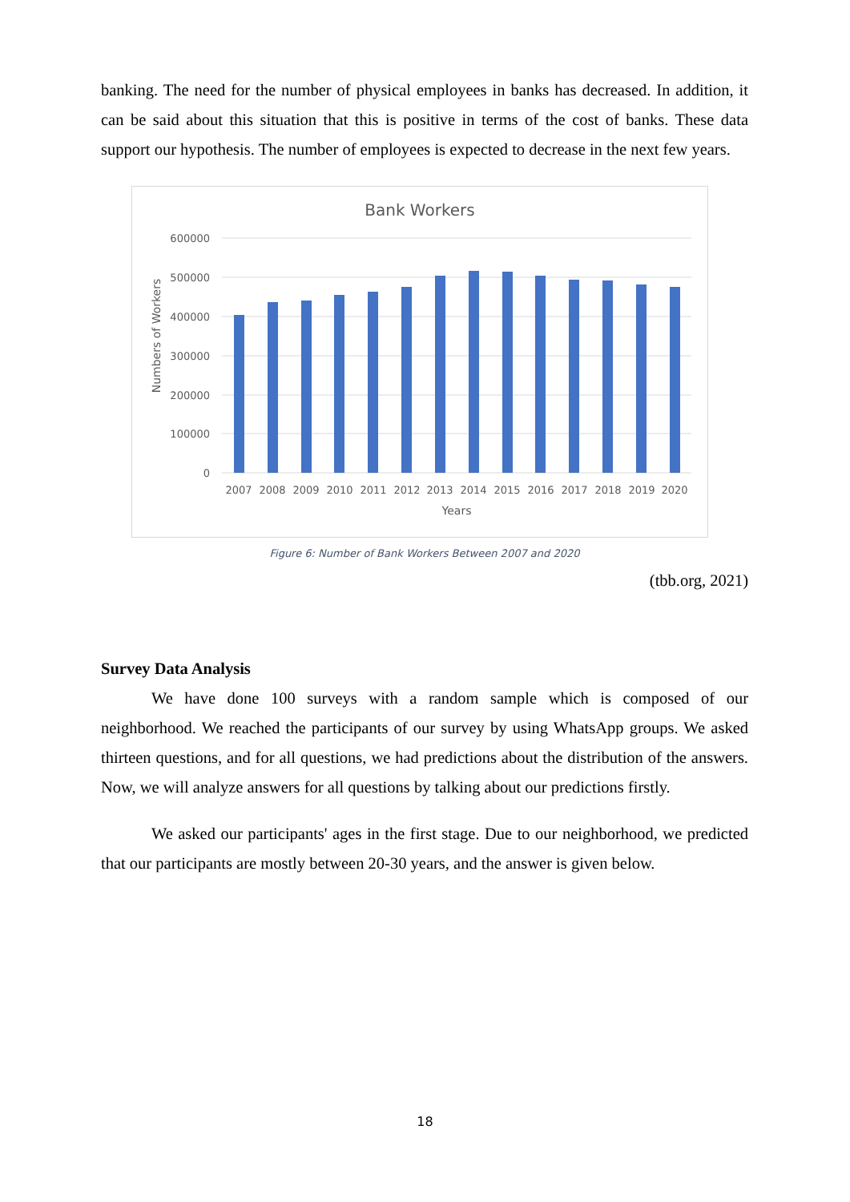banking. The need for the number of physical employees in banks has decreased. In addition, it can be said about this situation that this is positive in terms of the cost of banks. These data support our hypothesis. The number of employees is expected to decrease in the next few years.
Bank Workers
600000
500000
400000
300000
200000
100000
0
Numbers of Workers
2007
2008
2009
2010
2011
2012
2013
2014
2015
2016
2017
2018
2019
2020
Years
Figure 6: Number of Bank Workers Between 2007 and 2020
(tbb.org, 2021)
Survey Data Analysis
We have done 100 surveys with a random sample which is composed of our neighborhood. We reached the participants of our survey by using WhatsApp groups. We asked thirteen questions, and for all questions, we had predictions about the distribution of the answers. Now, we will analyze answers for all questions by talking about our predictions firstly.
We asked our participants' ages in the first stage. Due to our neighborhood, we predicted that our participants are mostly between 20-30 years, and the answer is given below.
18